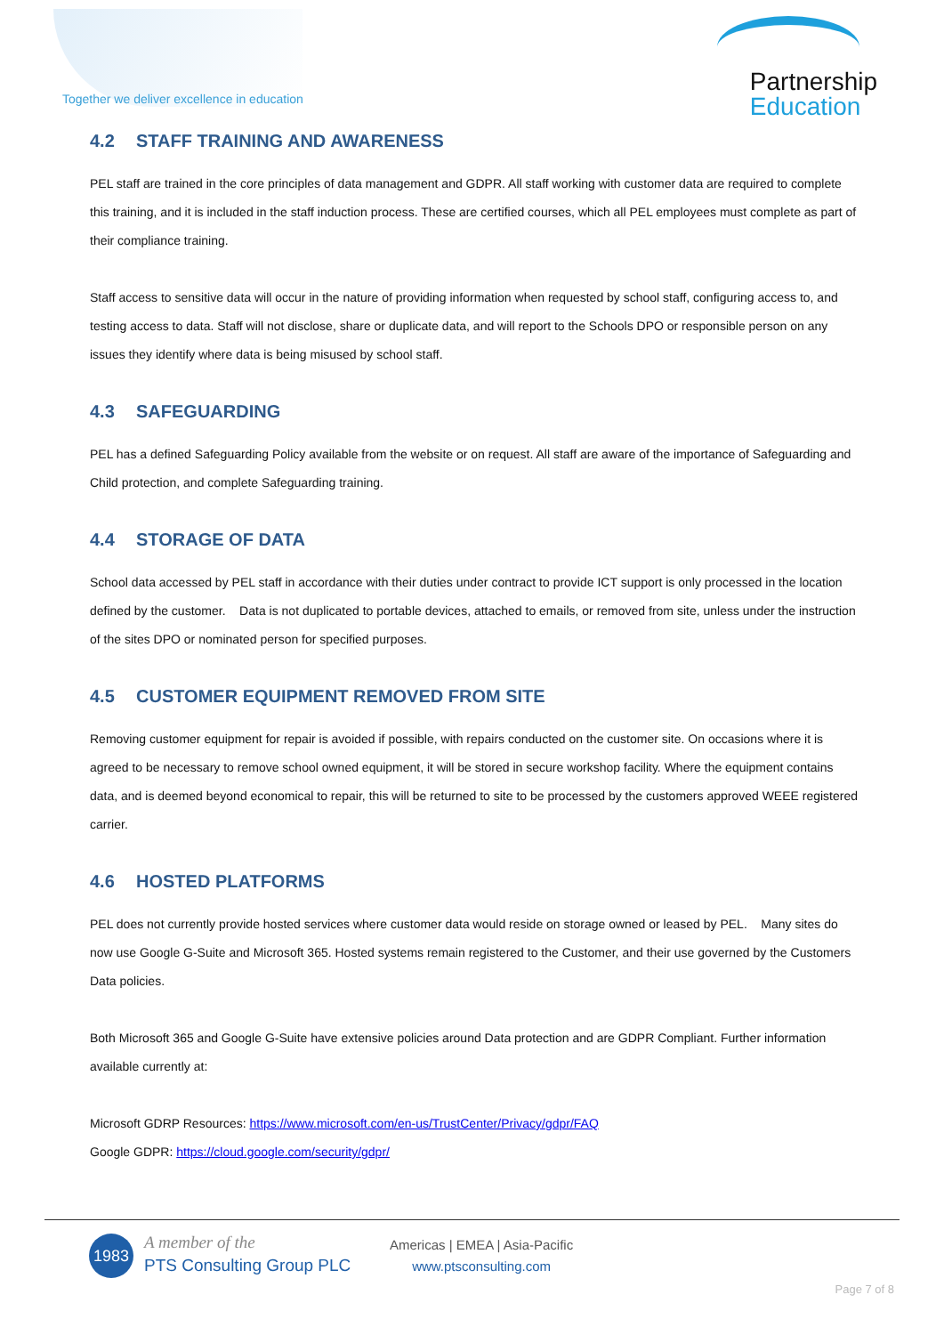Together we deliver excellence in education
Partnership
Education
4.2 STAFF TRAINING AND AWARENESS
PEL staff are trained in the core principles of data management and GDPR. All staff working with customer data are required to complete this training, and it is included in the staff induction process. These are certified courses, which all PEL employees must complete as part of their compliance training.
Staff access to sensitive data will occur in the nature of providing information when requested by school staff, configuring access to, and testing access to data. Staff will not disclose, share or duplicate data, and will report to the Schools DPO or responsible person on any issues they identify where data is being misused by school staff.
4.3 SAFEGUARDING
PEL has a defined Safeguarding Policy available from the website or on request. All staff are aware of the importance of Safeguarding and Child protection, and complete Safeguarding training.
4.4 STORAGE OF DATA
School data accessed by PEL staff in accordance with their duties under contract to provide ICT support is only processed in the location defined by the customer. Data is not duplicated to portable devices, attached to emails, or removed from site, unless under the instruction of the sites DPO or nominated person for specified purposes.
4.5 CUSTOMER EQUIPMENT REMOVED FROM SITE
Removing customer equipment for repair is avoided if possible, with repairs conducted on the customer site. On occasions where it is agreed to be necessary to remove school owned equipment, it will be stored in secure workshop facility. Where the equipment contains data, and is deemed beyond economical to repair, this will be returned to site to be processed by the customers approved WEEE registered carrier.
4.6 HOSTED PLATFORMS
PEL does not currently provide hosted services where customer data would reside on storage owned or leased by PEL. Many sites do now use Google G-Suite and Microsoft 365. Hosted systems remain registered to the Customer, and their use governed by the Customers Data policies.
Both Microsoft 365 and Google G-Suite have extensive policies around Data protection and are GDPR Compliant. Further information available currently at:
Microsoft GDRP Resources: https://www.microsoft.com/en-us/TrustCenter/Privacy/gdpr/FAQ
Google GDPR: https://cloud.google.com/security/gdpr/
1983
A member of the
PTS Consulting Group PLC
Americas | EMEA | Asia-Pacific
www.ptsconsulting.com
Page 7 of 8